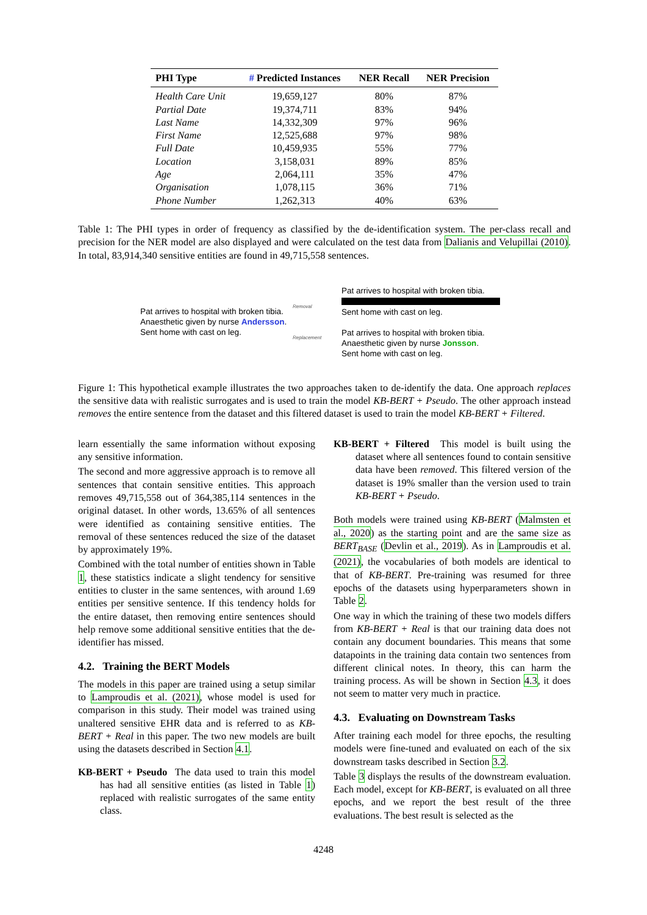| PHI Type | # Predicted Instances | NER Recall | NER Precision |
| --- | --- | --- | --- |
| Health Care Unit | 19,659,127 | 80% | 87% |
| Partial Date | 19,374,711 | 83% | 94% |
| Last Name | 14,332,309 | 97% | 96% |
| First Name | 12,525,688 | 97% | 98% |
| Full Date | 10,459,935 | 55% | 77% |
| Location | 3,158,031 | 89% | 85% |
| Age | 2,064,111 | 35% | 47% |
| Organisation | 1,078,115 | 36% | 71% |
| Phone Number | 1,262,313 | 40% | 63% |
Table 1: The PHI types in order of frequency as classified by the de-identification system. The per-class recall and precision for the NER model are also displayed and were calculated on the test data from Dalianis and Velupillai (2010). In total, 83,914,340 sensitive entities are found in 49,715,558 sentences.
Pat arrives to hospital with broken tibia.
Anaesthetic given by nurse Andersson.
Sent home with cast on leg.
Removal
Replacement
Pat arrives to hospital with broken tibia.
Sent home with cast on leg.
Pat arrives to hospital with broken tibia.
Anaesthetic given by nurse Jonsson.
Sent home with cast on leg.
Figure 1: This hypothetical example illustrates the two approaches taken to de-identify the data. One approach replaces the sensitive data with realistic surrogates and is used to train the model KB-BERT + Pseudo. The other approach instead removes the entire sentence from the dataset and this filtered dataset is used to train the model KB-BERT + Filtered.
learn essentially the same information without exposing any sensitive information.
The second and more aggressive approach is to remove all sentences that contain sensitive entities. This approach removes 49,715,558 out of 364,385,114 sentences in the original dataset. In other words, 13.65% of all sentences were identified as containing sensitive entities. The removal of these sentences reduced the size of the dataset by approximately 19%.
Combined with the total number of entities shown in Table 1, these statistics indicate a slight tendency for sensitive entities to cluster in the same sentences, with around 1.69 entities per sensitive sentence. If this tendency holds for the entire dataset, then removing entire sentences should help remove some additional sensitive entities that the de-identifier has missed.
4.2. Training the BERT Models
The models in this paper are trained using a setup similar to Lamproudis et al. (2021), whose model is used for comparison in this study. Their model was trained using unaltered sensitive EHR data and is referred to as KB-BERT + Real in this paper. The two new models are built using the datasets described in Section 4.1.
KB-BERT + Pseudo The data used to train this model has had all sensitive entities (as listed in Table 1) replaced with realistic surrogates of the same entity class.
KB-BERT + Filtered This model is built using the dataset where all sentences found to contain sensitive data have been removed. This filtered version of the dataset is 19% smaller than the version used to train KB-BERT + Pseudo.
Both models were trained using KB-BERT (Malmsten et al., 2020) as the starting point and are the same size as BERT<sub>BASE</sub> (Devlin et al., 2019). As in Lamproudis et al. (2021), the vocabularies of both models are identical to that of KB-BERT. Pre-training was resumed for three epochs of the datasets using hyperparameters shown in Table 2.
One way in which the training of these two models differs from KB-BERT + Real is that our training data does not contain any document boundaries. This means that some datapoints in the training data contain two sentences from different clinical notes. In theory, this can harm the training process. As will be shown in Section 4.3, it does not seem to matter very much in practice.
4.3. Evaluating on Downstream Tasks
After training each model for three epochs, the resulting models were fine-tuned and evaluated on each of the six downstream tasks described in Section 3.2.
Table 3 displays the results of the downstream evaluation. Each model, except for KB-BERT, is evaluated on all three epochs, and we report the best result of the three evaluations. The best result is selected as the
4248